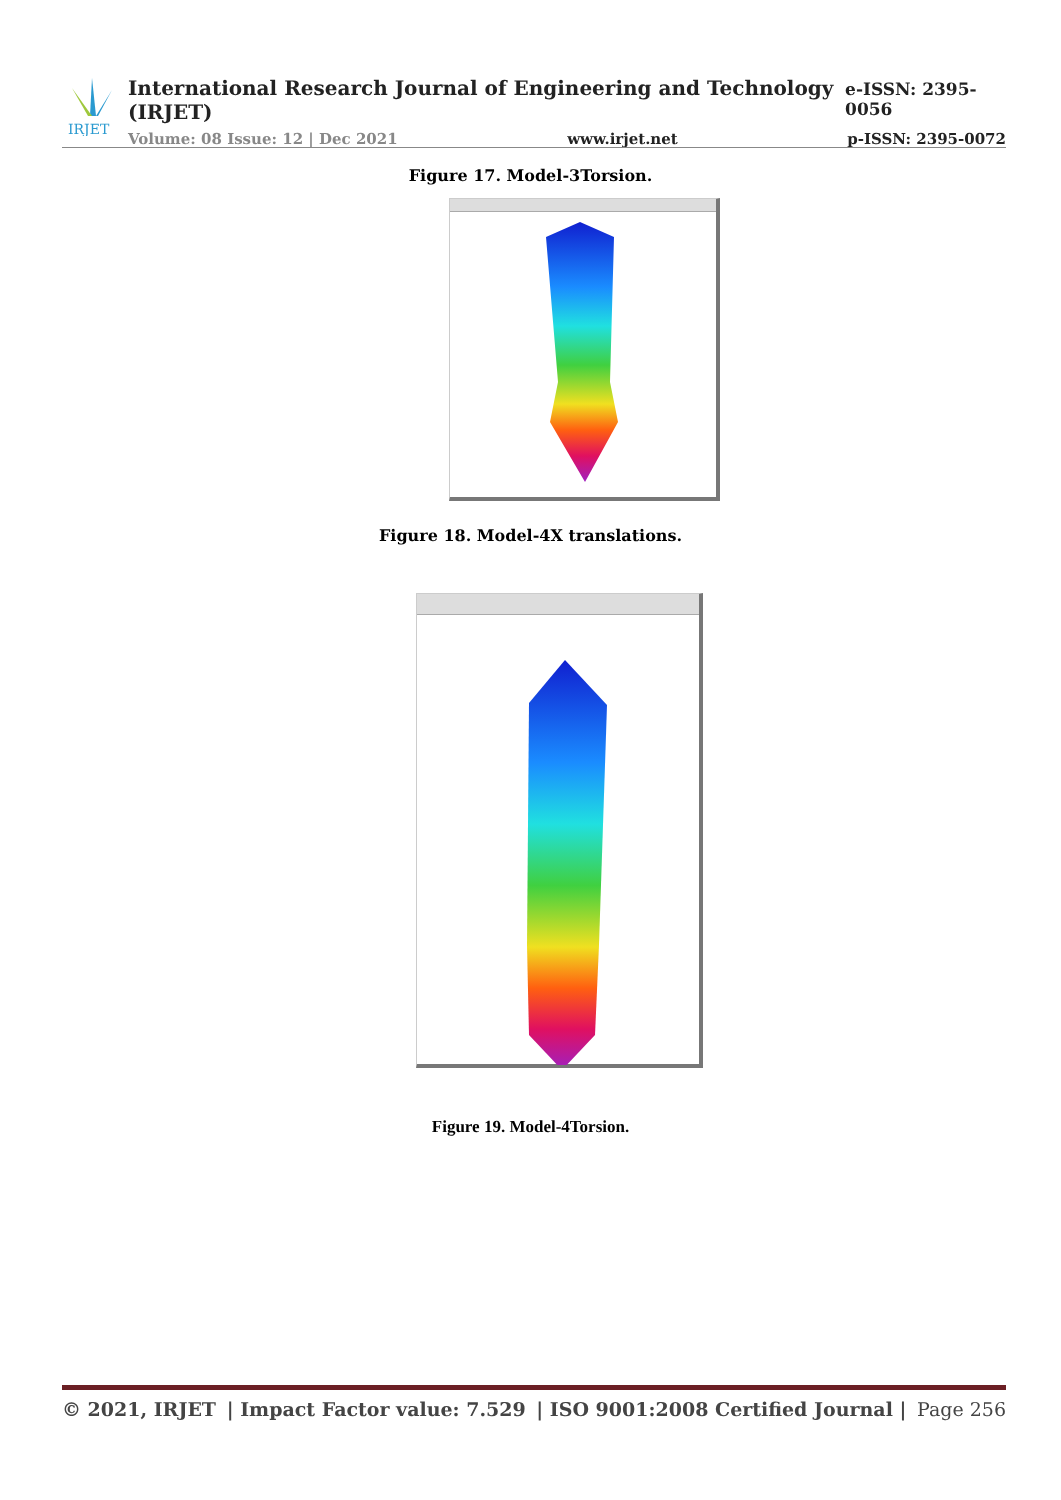IRJET
International Research Journal of Engineering and Technology (IRJET) e-ISSN: 2395-0056
Volume: 08 Issue: 12 | Dec 2021 www.irjet.net p-ISSN: 2395-0072
Figure 17. Model-3Torsion.
Figure 18. Model-4X translations.
Figure 19. Model-4Torsion.
© 2021, IRJET | Impact Factor value: 7.529 | ISO 9001:2008 Certified Journal | Page 256